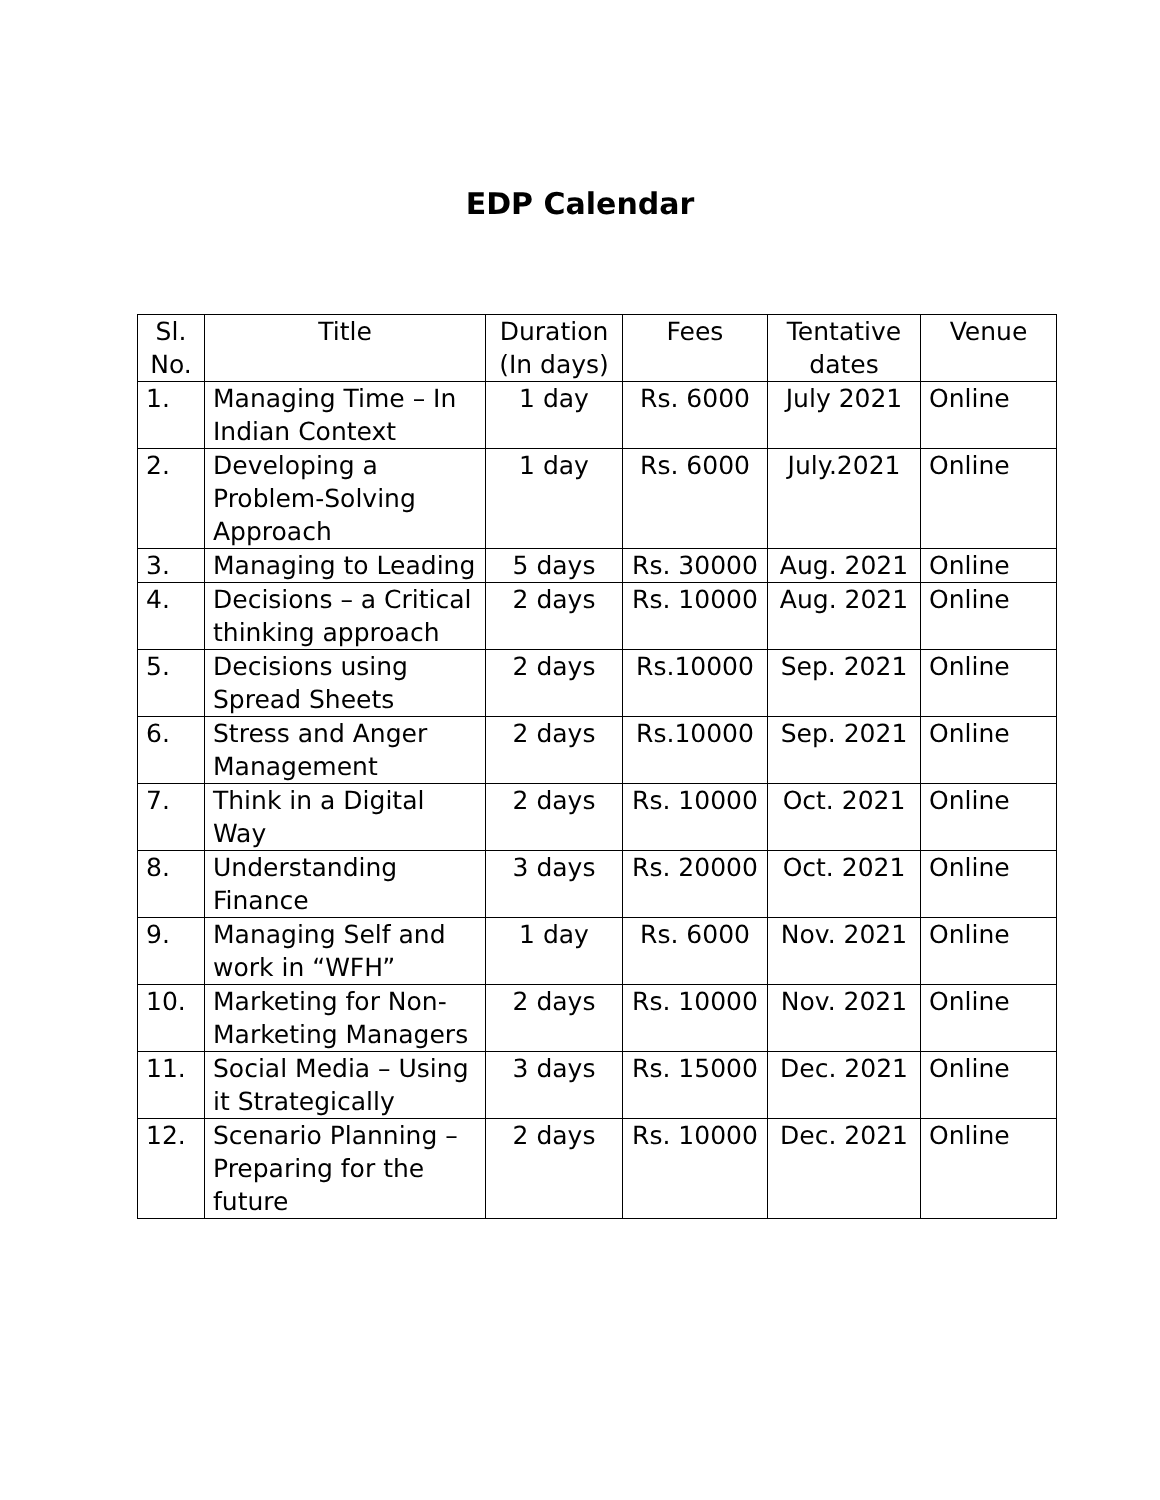EDP Calendar
| Sl. No. | Title | Duration (In days) | Fees | Tentative dates | Venue |
| --- | --- | --- | --- | --- | --- |
| 1. | Managing Time – In Indian Context | 1 day | Rs. 6000 | July 2021 | Online |
| 2. | Developing a Problem-Solving Approach | 1 day | Rs. 6000 | July.2021 | Online |
| 3. | Managing to Leading | 5 days | Rs. 30000 | Aug. 2021 | Online |
| 4. | Decisions – a Critical thinking approach | 2 days | Rs. 10000 | Aug. 2021 | Online |
| 5. | Decisions using Spread Sheets | 2 days | Rs.10000 | Sep. 2021 | Online |
| 6. | Stress and Anger Management | 2 days | Rs.10000 | Sep. 2021 | Online |
| 7. | Think in a Digital Way | 2 days | Rs. 10000 | Oct. 2021 | Online |
| 8. | Understanding Finance | 3 days | Rs. 20000 | Oct. 2021 | Online |
| 9. | Managing Self and work in “WFH” | 1 day | Rs. 6000 | Nov. 2021 | Online |
| 10. | Marketing for Non-Marketing Managers | 2 days | Rs. 10000 | Nov. 2021 | Online |
| 11. | Social Media – Using it Strategically | 3 days | Rs. 15000 | Dec. 2021 | Online |
| 12. | Scenario Planning – Preparing for the future | 2 days | Rs. 10000 | Dec. 2021 | Online |